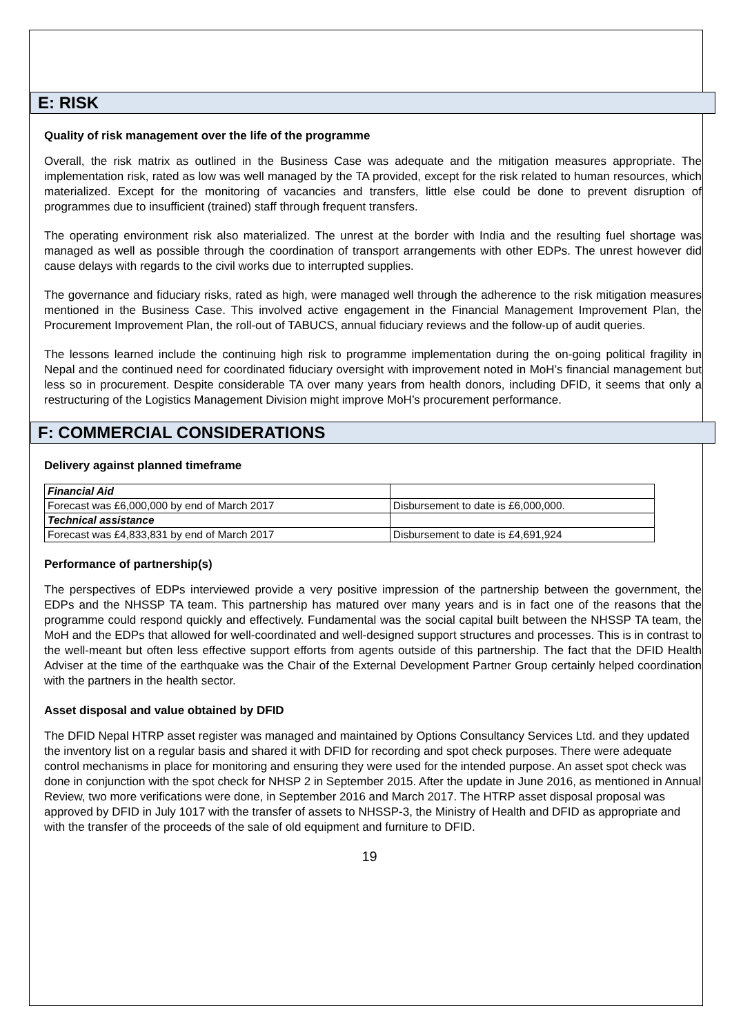E: RISK
Quality of risk management over the life of the programme
Overall, the risk matrix as outlined in the Business Case was adequate and the mitigation measures appropriate. The implementation risk, rated as low was well managed by the TA provided, except for the risk related to human resources, which materialized. Except for the monitoring of vacancies and transfers, little else could be done to prevent disruption of programmes due to insufficient (trained) staff through frequent transfers.
The operating environment risk also materialized. The unrest at the border with India and the resulting fuel shortage was managed as well as possible through the coordination of transport arrangements with other EDPs. The unrest however did cause delays with regards to the civil works due to interrupted supplies.
The governance and fiduciary risks, rated as high, were managed well through the adherence to the risk mitigation measures mentioned in the Business Case. This involved active engagement in the Financial Management Improvement Plan, the Procurement Improvement Plan, the roll-out of TABUCS, annual fiduciary reviews and the follow-up of audit queries.
The lessons learned include the continuing high risk to programme implementation during the on-going political fragility in Nepal and the continued need for coordinated fiduciary oversight with improvement noted in MoH’s financial management but less so in procurement. Despite considerable TA over many years from health donors, including DFID, it seems that only a restructuring of the Logistics Management Division might improve MoH’s procurement performance.
F: COMMERCIAL CONSIDERATIONS
Delivery against planned timeframe
| Financial Aid | |
| Forecast was £6,000,000 by end of March 2017 | Disbursement to date is £6,000,000. |
| Technical assistance | |
| Forecast was £4,833,831 by end of March 2017 | Disbursement to date is £4,691,924 |
Performance of partnership(s)
The perspectives of EDPs interviewed provide a very positive impression of the partnership between the government, the EDPs and the NHSSP TA team. This partnership has matured over many years and is in fact one of the reasons that the programme could respond quickly and effectively. Fundamental was the social capital built between the NHSSP TA team, the MoH and the EDPs that allowed for well-coordinated and well-designed support structures and processes. This is in contrast to the well-meant but often less effective support efforts from agents outside of this partnership. The fact that the DFID Health Adviser at the time of the earthquake was the Chair of the External Development Partner Group certainly helped coordination with the partners in the health sector.
Asset disposal and value obtained by DFID
The DFID Nepal HTRP asset register was managed and maintained by Options Consultancy Services Ltd. and they updated the inventory list on a regular basis and shared it with DFID for recording and spot check purposes. There were adequate control mechanisms in place for monitoring and ensuring they were used for the intended purpose. An asset spot check was done in conjunction with the spot check for NHSP 2 in September 2015. After the update in June 2016, as mentioned in Annual Review, two more verifications were done, in September 2016 and March 2017. The HTRP asset disposal proposal was approved by DFID in July 1017 with the transfer of assets to NHSSP-3, the Ministry of Health and DFID as appropriate and with the transfer of the proceeds of the sale of old equipment and furniture to DFID.
19